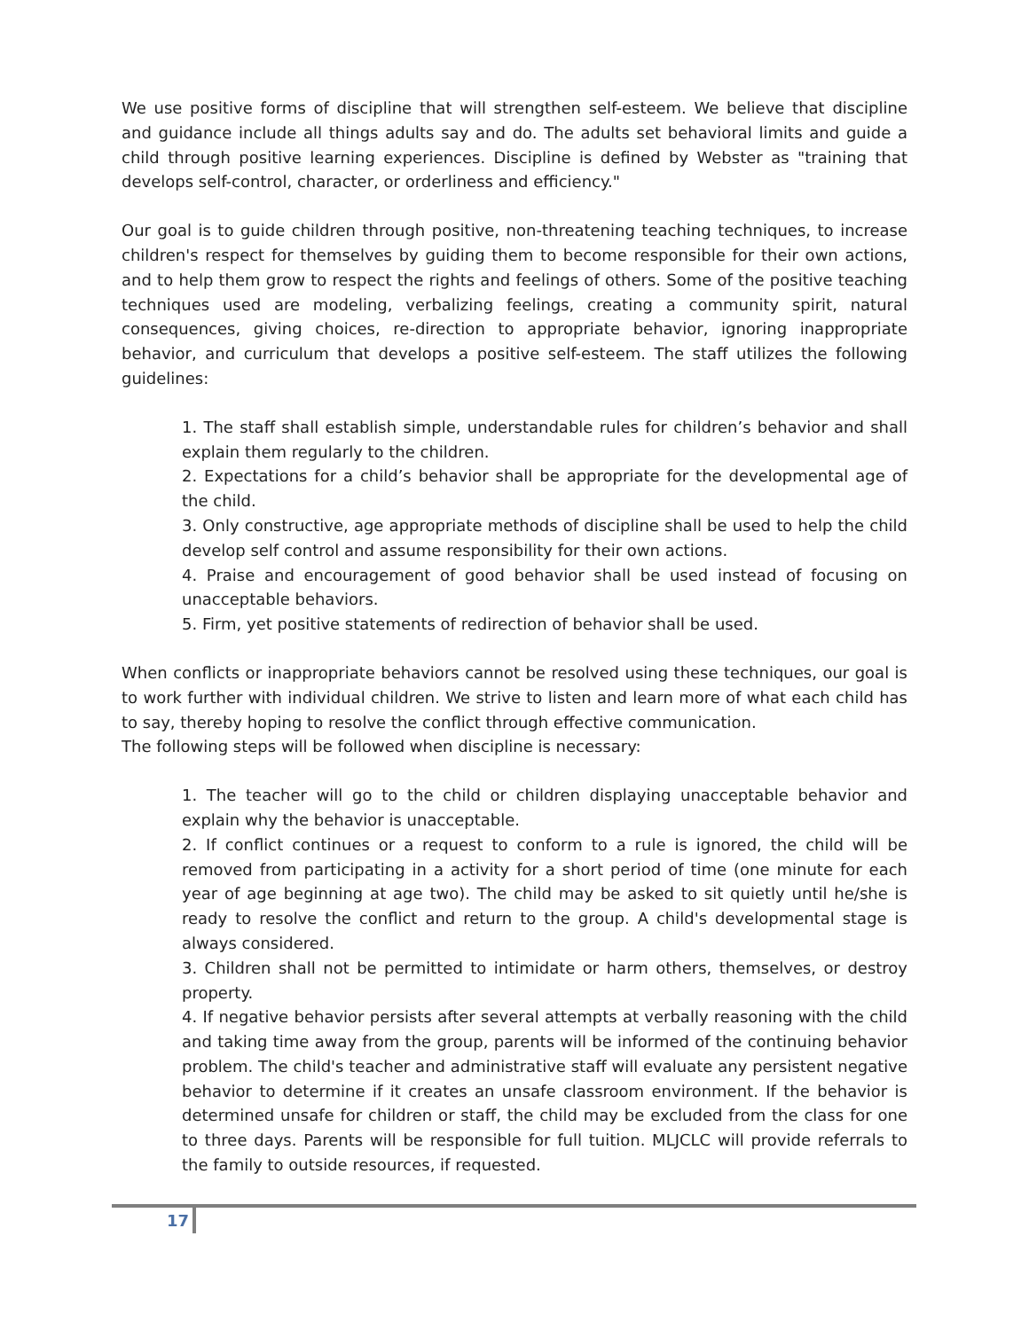We use positive forms of discipline that will strengthen self-esteem. We believe that discipline and guidance include all things adults say and do. The adults set behavioral limits and guide a child through positive learning experiences. Discipline is defined by Webster as "training that develops self-control, character, or orderliness and efficiency."
Our goal is to guide children through positive, non-threatening teaching techniques, to increase children's respect for themselves by guiding them to become responsible for their own actions, and to help them grow to respect the rights and feelings of others. Some of the positive teaching techniques used are modeling, verbalizing feelings, creating a community spirit, natural consequences, giving choices, re-direction to appropriate behavior, ignoring inappropriate behavior, and curriculum that develops a positive self-esteem. The staff utilizes the following guidelines:
1. The staff shall establish simple, understandable rules for children’s behavior and shall explain them regularly to the children.
2. Expectations for a child’s behavior shall be appropriate for the developmental age of the child.
3. Only constructive, age appropriate methods of discipline shall be used to help the child develop self control and assume responsibility for their own actions.
4. Praise and encouragement of good behavior shall be used instead of focusing on unacceptable behaviors.
5. Firm, yet positive statements of redirection of behavior shall be used.
When conflicts or inappropriate behaviors cannot be resolved using these techniques, our goal is to work further with individual children. We strive to listen and learn more of what each child has to say, thereby hoping to resolve the conflict through effective communication.
The following steps will be followed when discipline is necessary:
1. The teacher will go to the child or children displaying unacceptable behavior and explain why the behavior is unacceptable.
2. If conflict continues or a request to conform to a rule is ignored, the child will be removed from participating in a activity for a short period of time (one minute for each year of age beginning at age two). The child may be asked to sit quietly until he/she is ready to resolve the conflict and return to the group. A child's developmental stage is always considered.
3. Children shall not be permitted to intimidate or harm others, themselves, or destroy property.
4. If negative behavior persists after several attempts at verbally reasoning with the child and taking time away from the group, parents will be informed of the continuing behavior problem. The child's teacher and administrative staff will evaluate any persistent negative behavior to determine if it creates an unsafe classroom environment. If the behavior is determined unsafe for children or staff, the child may be excluded from the class for one to three days. Parents will be responsible for full tuition. MLJCLC will provide referrals to the family to outside resources, if requested.
17